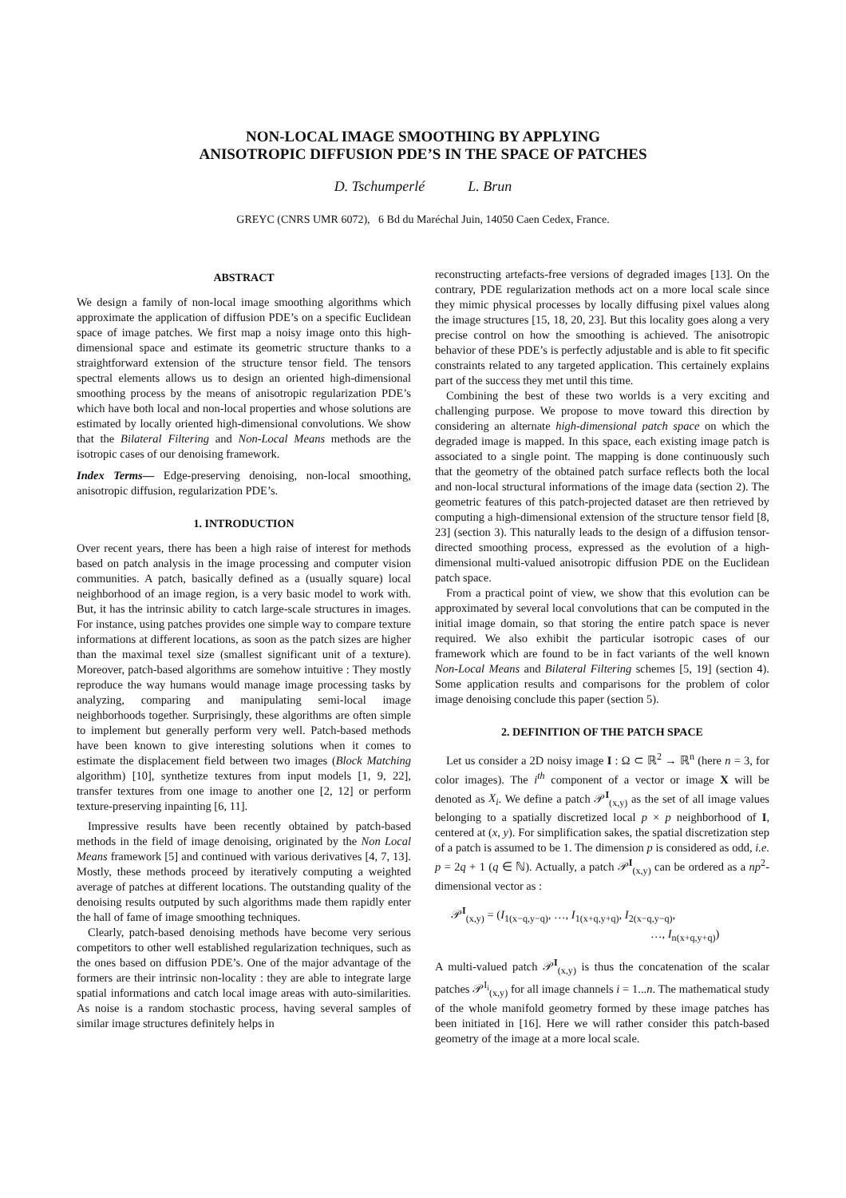NON-LOCAL IMAGE SMOOTHING BY APPLYING
ANISOTROPIC DIFFUSION PDE’S IN THE SPACE OF PATCHES
D. Tschumperlé L. Brun
GREYC (CNRS UMR 6072), 6 Bd du Maréchal Juin, 14050 Caen Cedex, France.
ABSTRACT
We design a family of non-local image smoothing algorithms which approximate the application of diffusion PDE’s on a specific Euclidean space of image patches. We first map a noisy image onto this high-dimensional space and estimate its geometric structure thanks to a straightforward extension of the structure tensor field. The tensors spectral elements allows us to design an oriented high-dimensional smoothing process by the means of anisotropic regularization PDE’s which have both local and non-local properties and whose solutions are estimated by locally oriented high-dimensional convolutions. We show that the Bilateral Filtering and Non-Local Means methods are the isotropic cases of our denoising framework.
Index Terms— Edge-preserving denoising, non-local smoothing, anisotropic diffusion, regularization PDE’s.
1. INTRODUCTION
Over recent years, there has been a high raise of interest for methods based on patch analysis in the image processing and computer vision communities. A patch, basically defined as a (usually square) local neighborhood of an image region, is a very basic model to work with. But, it has the intrinsic ability to catch large-scale structures in images. For instance, using patches provides one simple way to compare texture informations at different locations, as soon as the patch sizes are higher than the maximal texel size (smallest significant unit of a texture). Moreover, patch-based algorithms are somehow intuitive : They mostly reproduce the way humans would manage image processing tasks by analyzing, comparing and manipulating semi-local image neighborhoods together. Surprisingly, these algorithms are often simple to implement but generally perform very well. Patch-based methods have been known to give interesting solutions when it comes to estimate the displacement field between two images (Block Matching algorithm) [10], synthetize textures from input models [1, 9, 22], transfer textures from one image to another one [2, 12] or perform texture-preserving inpainting [6, 11].
Impressive results have been recently obtained by patch-based methods in the field of image denoising, originated by the Non Local Means framework [5] and continued with various derivatives [4, 7, 13]. Mostly, these methods proceed by iteratively computing a weighted average of patches at different locations. The outstanding quality of the denoising results outputed by such algorithms made them rapidly enter the hall of fame of image smoothing techniques.
Clearly, patch-based denoising methods have become very serious competitors to other well established regularization techniques, such as the ones based on diffusion PDE’s. One of the major advantage of the formers are their intrinsic non-locality : they are able to integrate large spatial informations and catch local image areas with auto-similarities. As noise is a random stochastic process, having several samples of similar image structures definitely helps in
reconstructing artefacts-free versions of degraded images [13]. On the contrary, PDE regularization methods act on a more local scale since they mimic physical processes by locally diffusing pixel values along the image structures [15, 18, 20, 23]. But this locality goes along a very precise control on how the smoothing is achieved. The anisotropic behavior of these PDE’s is perfectly adjustable and is able to fit specific constraints related to any targeted application. This certainely explains part of the success they met until this time.
Combining the best of these two worlds is a very exciting and challenging purpose. We propose to move toward this direction by considering an alternate high-dimensional patch space on which the degraded image is mapped. In this space, each existing image patch is associated to a single point. The mapping is done continuously such that the geometry of the obtained patch surface reflects both the local and non-local structural informations of the image data (section 2). The geometric features of this patch-projected dataset are then retrieved by computing a high-dimensional extension of the structure tensor field [8, 23] (section 3). This naturally leads to the design of a diffusion tensor-directed smoothing process, expressed as the evolution of a high-dimensional multi-valued anisotropic diffusion PDE on the Euclidean patch space.
From a practical point of view, we show that this evolution can be approximated by several local convolutions that can be computed in the initial image domain, so that storing the entire patch space is never required. We also exhibit the particular isotropic cases of our framework which are found to be in fact variants of the well known Non-Local Means and Bilateral Filtering schemes [5, 19] (section 4). Some application results and comparisons for the problem of color image denoising conclude this paper (section 5).
2. DEFINITION OF THE PATCH SPACE
Let us consider a 2D noisy image I : Ω ⊂ ℝ<sup>2</sup> → ℝ<sup>n</sup> (here n = 3, for color images). The i<sup>th</sup> component of a vector or image X will be denoted as X<sub>i</sub>. We define a patch 𝒫<sup>I</sup><sub>(x,y)</sub> as the set of all image values belonging to a spatially discretized local p × p neighborhood of I, centered at (x, y). For simplification sakes, the spatial discretization step of a patch is assumed to be 1. The dimension p is considered as odd, i.e. p = 2q + 1 (q ∈ ℕ). Actually, a patch 𝒫<sup>I</sup><sub>(x,y)</sub> can be ordered as a np<sup>2</sup>-dimensional vector as :
𝒫<sup>I</sup><sub>(x,y)</sub> = (I<sub>1(x−q,y−q)</sub>, …, I<sub>1(x+q,y+q)</sub>, I<sub>2(x−q,y−q)</sub>,
…, I<sub>n(x+q,y+q)</sub>)
A multi-valued patch 𝒫<sup>I</sup><sub>(x,y)</sub> is thus the concatenation of the scalar patches 𝒫<sup>I<sub>i</sub></sup><sub>(x,y)</sub> for all image channels i = 1...n. The mathematical study of the whole manifold geometry formed by these image patches has been initiated in [16]. Here we will rather consider this patch-based geometry of the image at a more local scale.